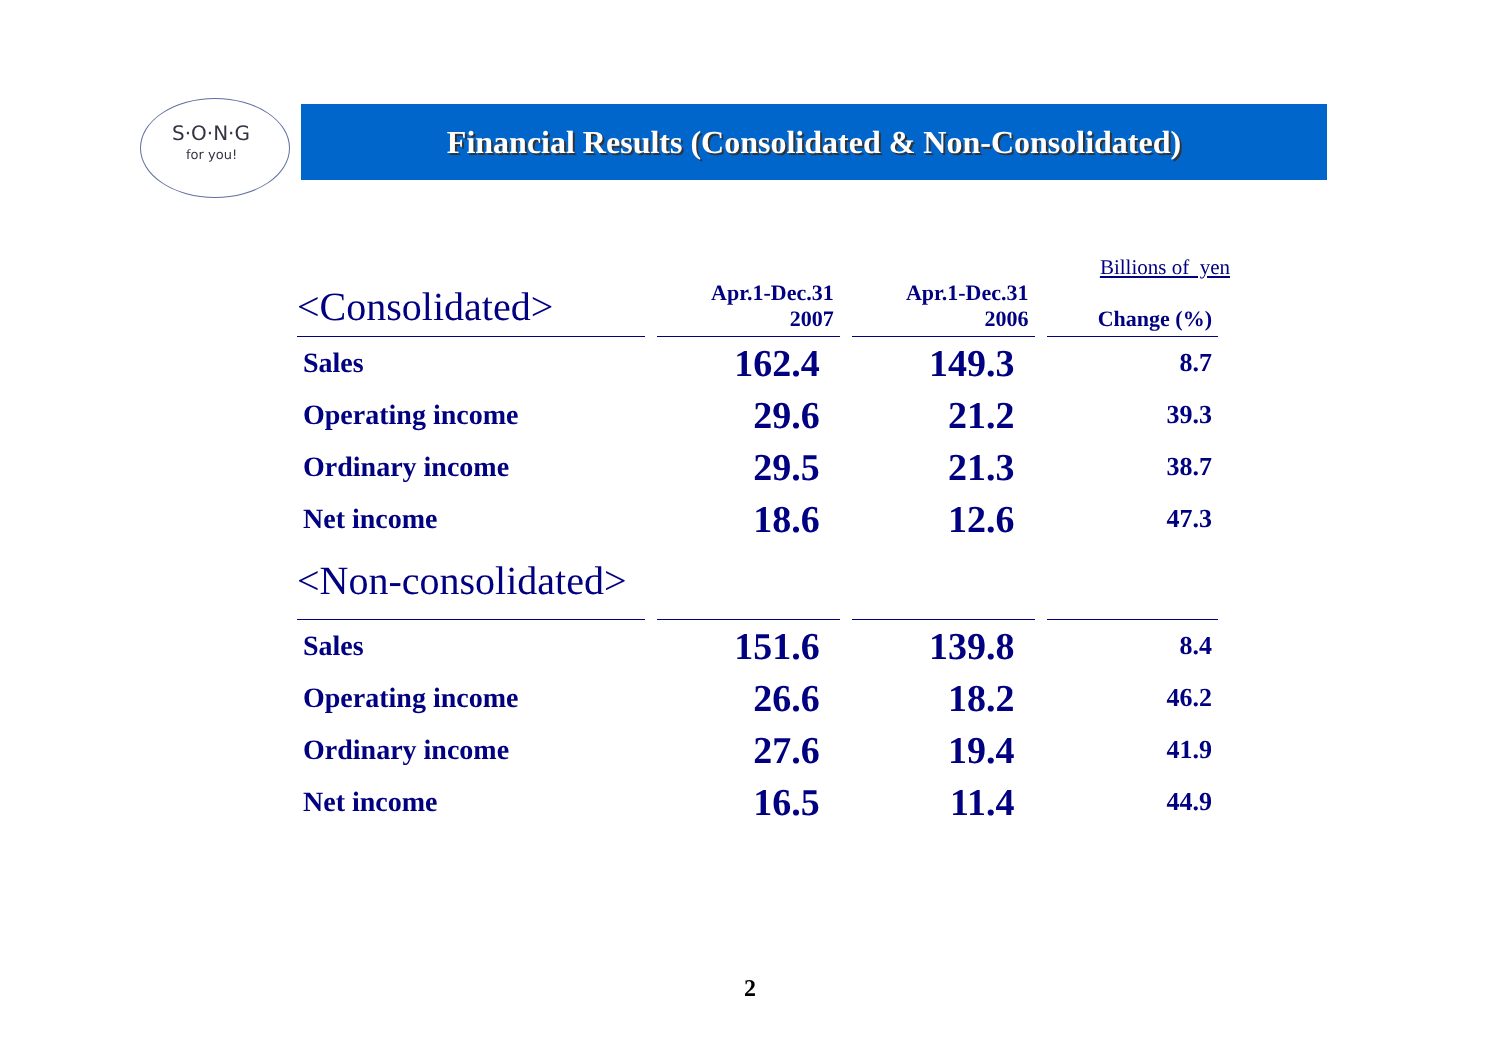S·O·N·G
for you!
Financial Results (Consolidated & Non-Consolidated)
Billions of yen
| <Consolidated> | Apr.1-Dec.31 | Apr.1-Dec.31 | |
| --- | --- | --- | --- |
| | 2007 | 2006 | Change (%) |
| Sales | 162.4 | 149.3 | 8.7 |
| Operating income | 29.6 | 21.2 | 39.3 |
| Ordinary income | 29.5 | 21.3 | 38.7 |
| Net income | 18.6 | 12.6 | 47.3 |
| <Non-consolidated> | | | |
| Sales | 151.6 | 139.8 | 8.4 |
| Operating income | 26.6 | 18.2 | 46.2 |
| Ordinary income | 27.6 | 19.4 | 41.9 |
| Net income | 16.5 | 11.4 | 44.9 |
2